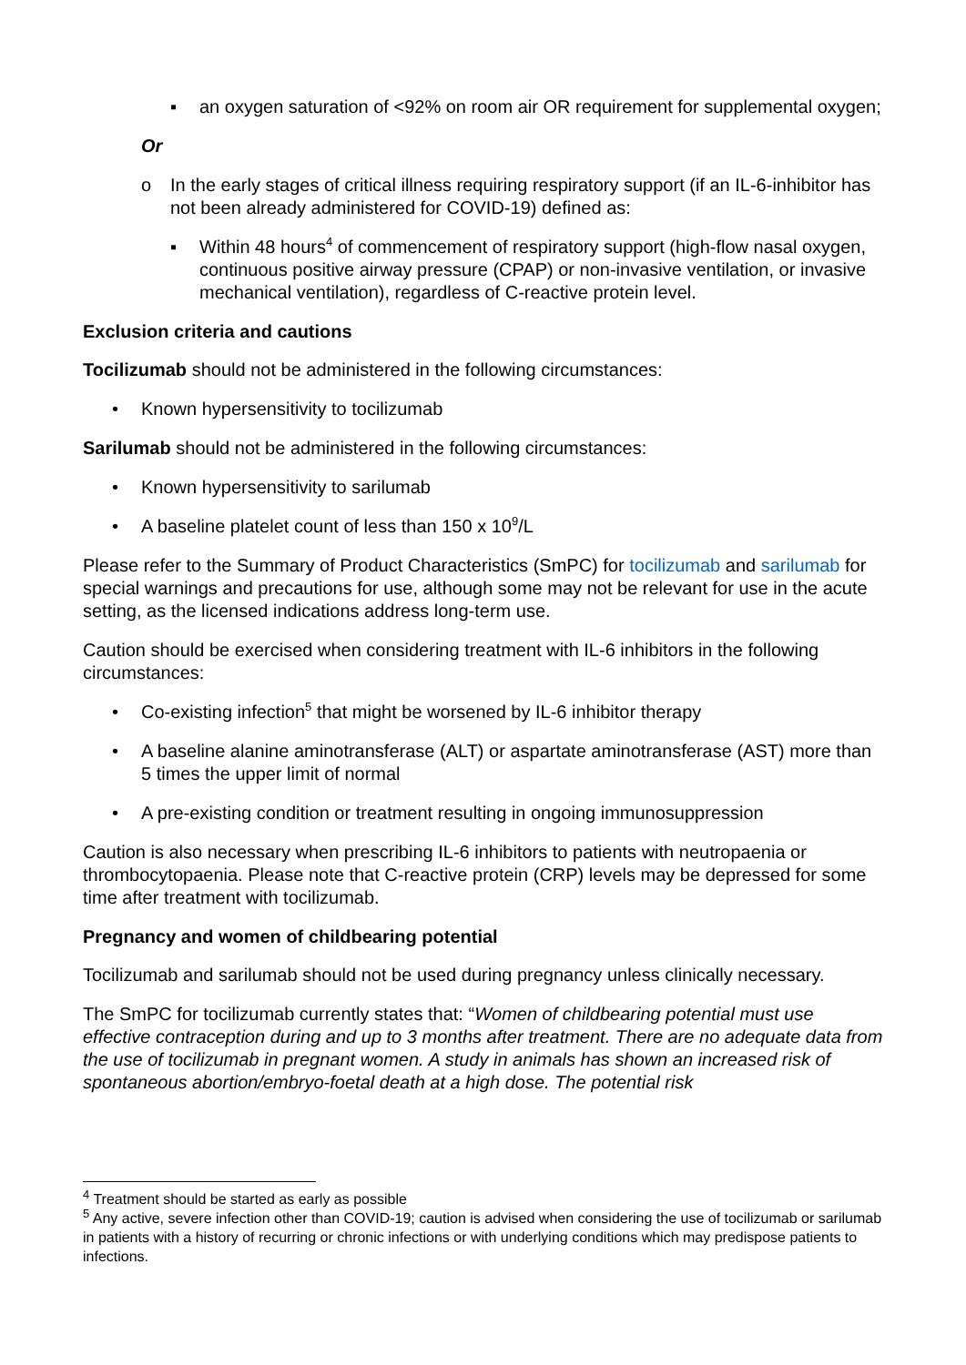▪ an oxygen saturation of <92% on room air OR requirement for supplemental oxygen;
Or
o In the early stages of critical illness requiring respiratory support (if an IL-6-inhibitor has not been already administered for COVID-19) defined as:
▪ Within 48 hours<sup>4</sup> of commencement of respiratory support (high-flow nasal oxygen, continuous positive airway pressure (CPAP) or non-invasive ventilation, or invasive mechanical ventilation), regardless of C-reactive protein level.
Exclusion criteria and cautions
Tocilizumab should not be administered in the following circumstances:
• Known hypersensitivity to tocilizumab
Sarilumab should not be administered in the following circumstances:
• Known hypersensitivity to sarilumab
• A baseline platelet count of less than 150 x 10<sup>9</sup>/L
Please refer to the Summary of Product Characteristics (SmPC) for tocilizumab and sarilumab for special warnings and precautions for use, although some may not be relevant for use in the acute setting, as the licensed indications address long-term use.
Caution should be exercised when considering treatment with IL-6 inhibitors in the following circumstances:
• Co-existing infection<sup>5</sup> that might be worsened by IL-6 inhibitor therapy
• A baseline alanine aminotransferase (ALT) or aspartate aminotransferase (AST) more than 5 times the upper limit of normal
• A pre-existing condition or treatment resulting in ongoing immunosuppression
Caution is also necessary when prescribing IL-6 inhibitors to patients with neutropaenia or thrombocytopaenia. Please note that C-reactive protein (CRP) levels may be depressed for some time after treatment with tocilizumab.
Pregnancy and women of childbearing potential
Tocilizumab and sarilumab should not be used during pregnancy unless clinically necessary.
The SmPC for tocilizumab currently states that: “Women of childbearing potential must use effective contraception during and up to 3 months after treatment. There are no adequate data from the use of tocilizumab in pregnant women. A study in animals has shown an increased risk of spontaneous abortion/embryo-foetal death at a high dose. The potential risk
<sup>4</sup> Treatment should be started as early as possible
<sup>5</sup> Any active, severe infection other than COVID-19; caution is advised when considering the use of tocilizumab or sarilumab in patients with a history of recurring or chronic infections or with underlying conditions which may predispose patients to infections.